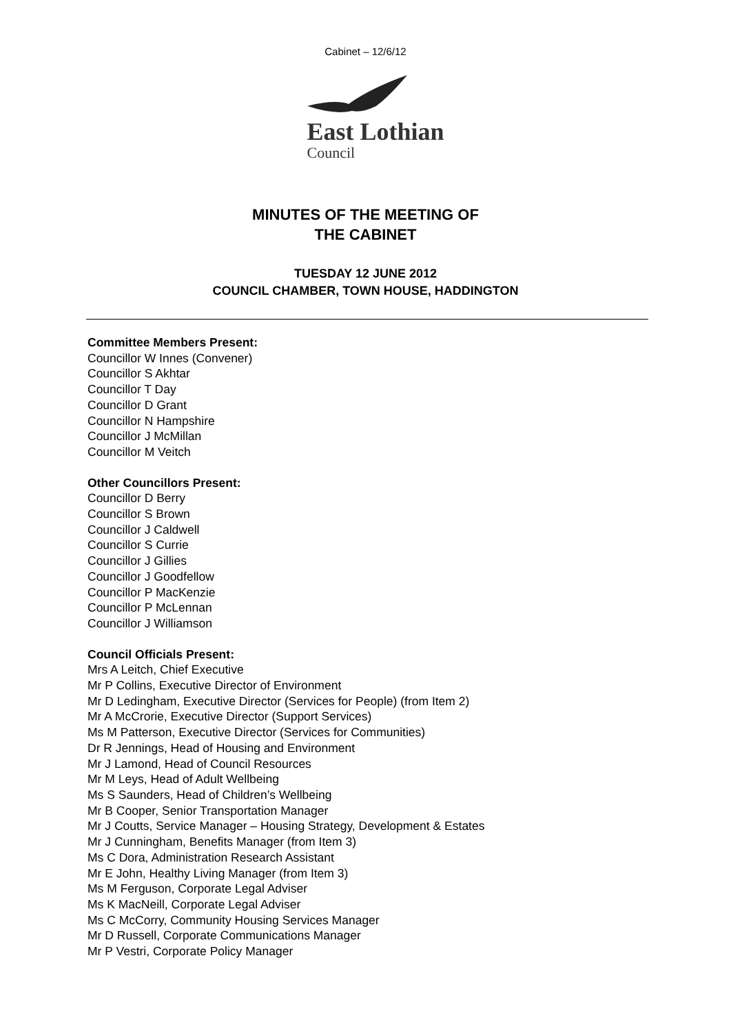Cabinet – 12/6/12
East Lothian
Council
MINUTES OF THE MEETING OF
THE CABINET
TUESDAY 12 JUNE 2012
COUNCIL CHAMBER, TOWN HOUSE, HADDINGTON
Committee Members Present:
Councillor W Innes (Convener)
Councillor S Akhtar
Councillor T Day
Councillor D Grant
Councillor N Hampshire
Councillor J McMillan
Councillor M Veitch
Other Councillors Present:
Councillor D Berry
Councillor S Brown
Councillor J Caldwell
Councillor S Currie
Councillor J Gillies
Councillor J Goodfellow
Councillor P MacKenzie
Councillor P McLennan
Councillor J Williamson
Council Officials Present:
Mrs A Leitch, Chief Executive
Mr P Collins, Executive Director of Environment
Mr D Ledingham, Executive Director (Services for People) (from Item 2)
Mr A McCrorie, Executive Director (Support Services)
Ms M Patterson, Executive Director (Services for Communities)
Dr R Jennings, Head of Housing and Environment
Mr J Lamond, Head of Council Resources
Mr M Leys, Head of Adult Wellbeing
Ms S Saunders, Head of Children’s Wellbeing
Mr B Cooper, Senior Transportation Manager
Mr J Coutts, Service Manager – Housing Strategy, Development & Estates
Mr J Cunningham, Benefits Manager (from Item 3)
Ms C Dora, Administration Research Assistant
Mr E John, Healthy Living Manager (from Item 3)
Ms M Ferguson, Corporate Legal Adviser
Ms K MacNeill, Corporate Legal Adviser
Ms C McCorry, Community Housing Services Manager
Mr D Russell, Corporate Communications Manager
Mr P Vestri, Corporate Policy Manager